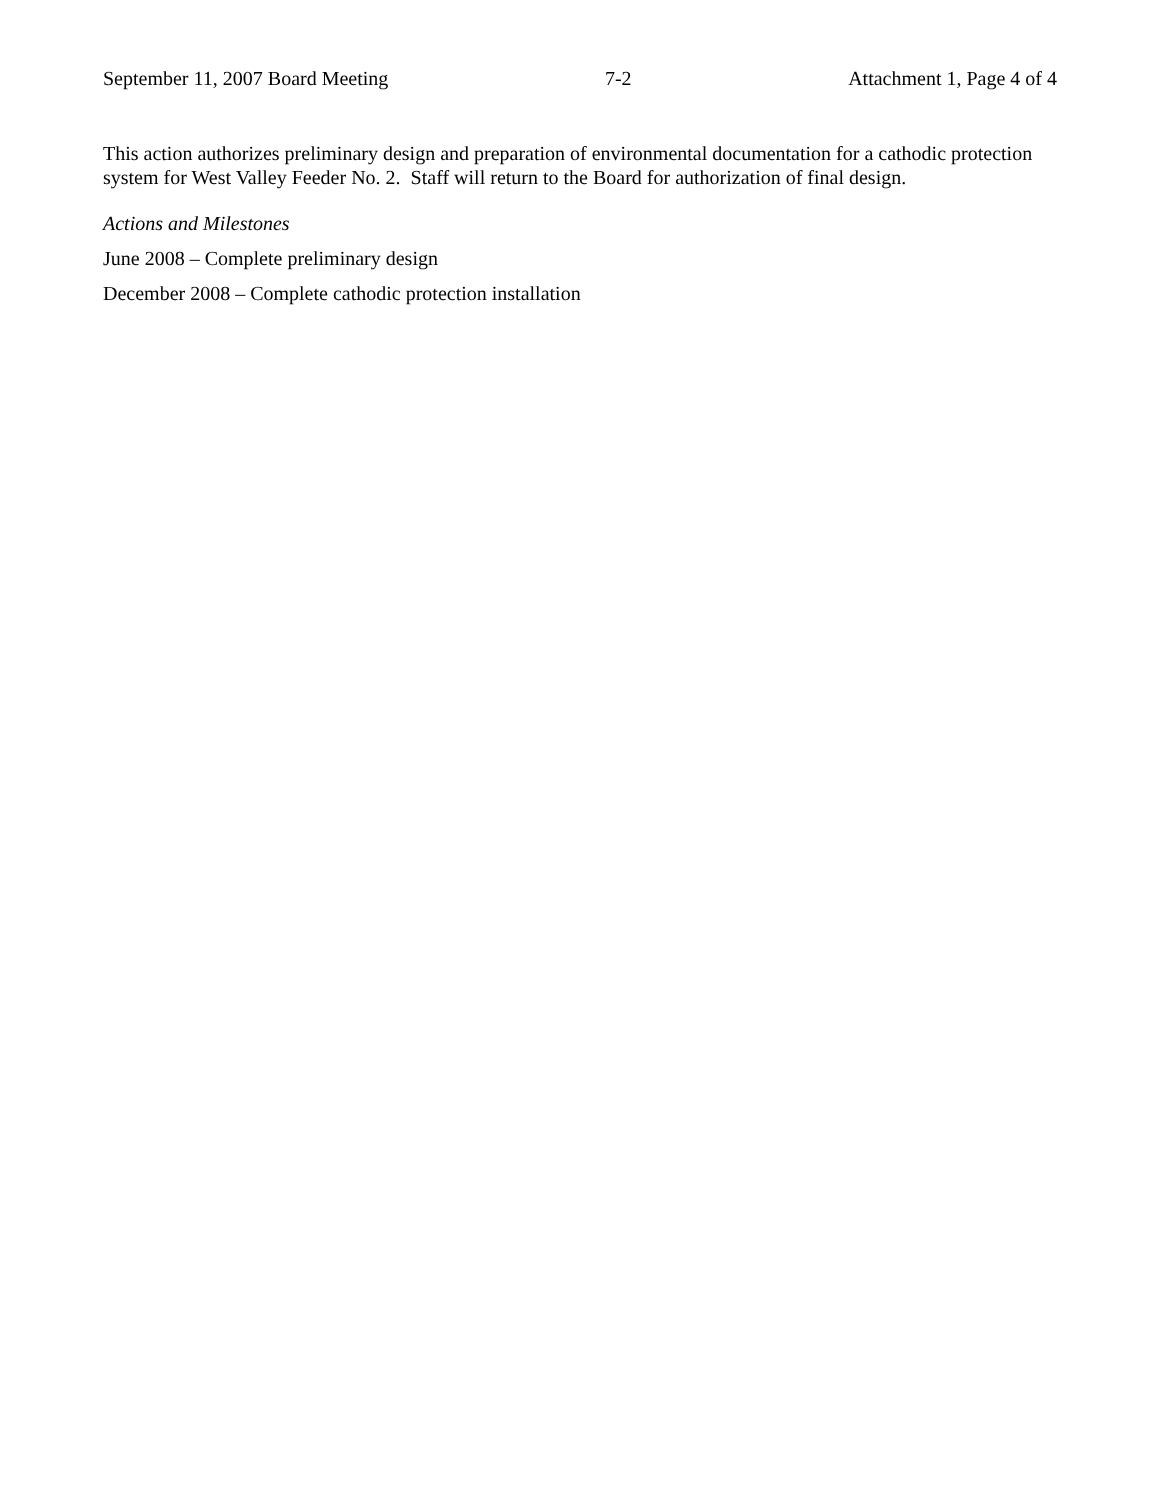September 11, 2007 Board Meeting 7-2 Attachment 1, Page 4 of 4
This action authorizes preliminary design and preparation of environmental documentation for a cathodic protection system for West Valley Feeder No. 2. Staff will return to the Board for authorization of final design.
Actions and Milestones
June 2008 – Complete preliminary design
December 2008 – Complete cathodic protection installation